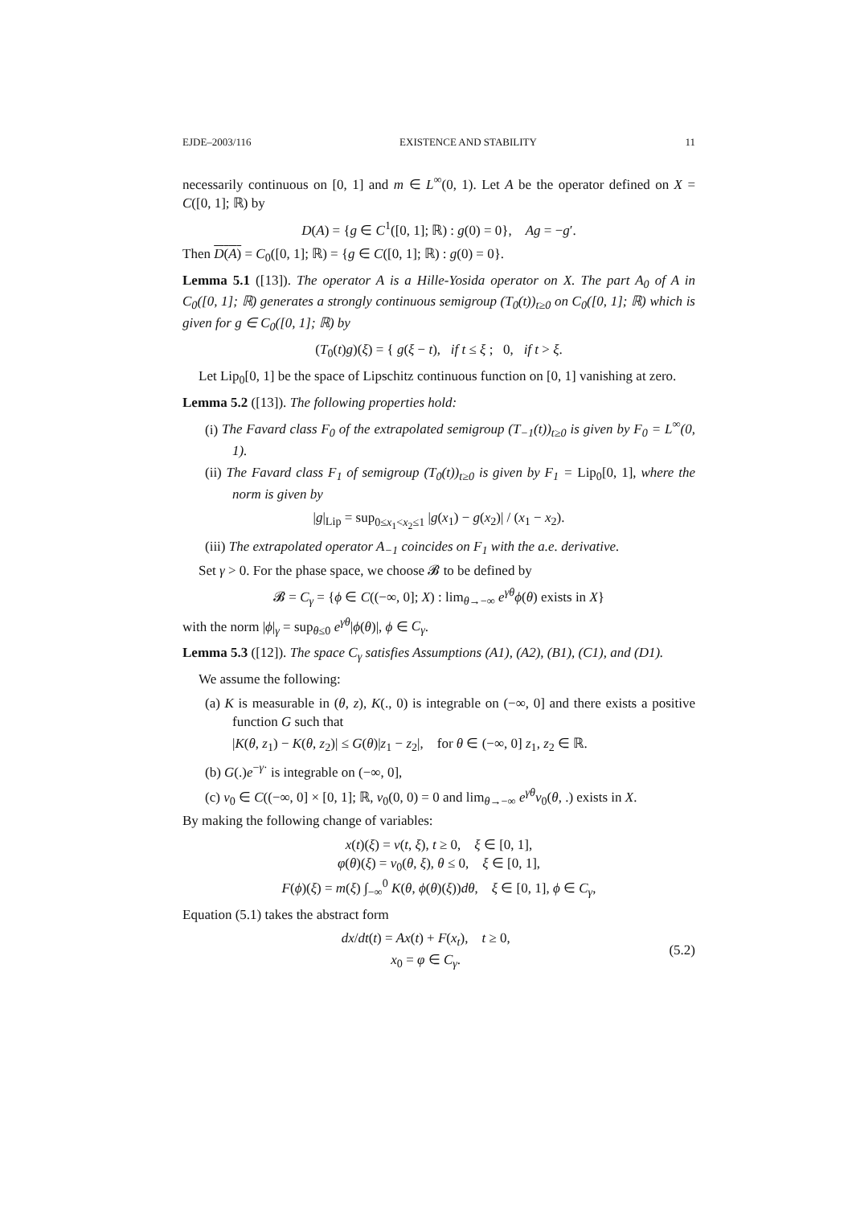EJDE–2003/116 EXISTENCE AND STABILITY 11
necessarily continuous on [0, 1] and m ∈ L<sup>∞</sup>(0, 1). Let A be the operator defined on X = C([0, 1]; ℝ) by
D(A) = {g ∈ C<sup>1</sup>([0, 1]; ℝ) : g(0) = 0}, Ag = −g′.
Then D(A) = C<sub>0</sub>([0, 1]; ℝ) = {g ∈ C([0, 1]; ℝ) : g(0) = 0}.
Lemma 5.1 ([13]). The operator A is a Hille-Yosida operator on X. The part A<sub>0</sub> of A in C<sub>0</sub>([0, 1]; ℝ) generates a strongly continuous semigroup (T<sub>0</sub>(t))<sub>t≥0</sub> on C<sub>0</sub>([0, 1]; ℝ) which is given for g ∈ C<sub>0</sub>([0, 1]; ℝ) by
(T<sub>0</sub>(t)g)(ξ) = { g(ξ − t), if t ≤ ξ ; 0, if t > ξ.
Let Lip<sub>0</sub>[0, 1] be the space of Lipschitz continuous function on [0, 1] vanishing at zero.
Lemma 5.2 ([13]). The following properties hold:
(i) The Favard class F<sub>0</sub> of the extrapolated semigroup (T<sub>−1</sub>(t))<sub>t≥0</sub> is given by F<sub>0</sub> = L<sup>∞</sup>(0, 1).
(ii) The Favard class F<sub>1</sub> of semigroup (T<sub>0</sub>(t))<sub>t≥0</sub> is given by F<sub>1</sub> = Lip<sub>0</sub>[0, 1], where the norm is given by
|g|<sub>Lip</sub> = sup<sub>0≤x<sub>1</sub><x<sub>2</sub>≤1</sub> |g(x<sub>1</sub>) − g(x<sub>2</sub>)| / (x<sub>1</sub> − x<sub>2</sub>).
(iii) The extrapolated operator A<sub>−1</sub> coincides on F<sub>1</sub> with the a.e. derivative.
Set γ > 0. For the phase space, we choose 𝓑 to be defined by
𝓑 = C<sub>γ</sub> = {ϕ ∈ C((−∞, 0]; X) : lim<sub>θ→−∞</sub> e<sup>γθ</sup>ϕ(θ) exists in X}
with the norm |ϕ|<sub>γ</sub> = sup<sub>θ≤0</sub> e<sup>γθ</sup>|ϕ(θ)|, ϕ ∈ C<sub>γ</sub>.
Lemma 5.3 ([12]). The space C<sub>γ</sub> satisfies Assumptions (A1), (A2), (B1), (C1), and (D1).
We assume the following:
(a) K is measurable in (θ, z), K(., 0) is integrable on (−∞, 0] and there exists a positive function G such that
|K(θ, z<sub>1</sub>) − K(θ, z<sub>2</sub>)| ≤ G(θ)|z<sub>1</sub> − z<sub>2</sub>|, for θ ∈ (−∞, 0] z<sub>1</sub>, z<sub>2</sub> ∈ ℝ.
(b) G(.)e<sup>−γ·</sup> is integrable on (−∞, 0],
(c) v<sub>0</sub> ∈ C((−∞, 0] × [0, 1]; ℝ, v<sub>0</sub>(0, 0) = 0 and lim<sub>θ→−∞</sub> e<sup>γθ</sup>v<sub>0</sub>(θ, .) exists in X.
By making the following change of variables:
x(t)(ξ) = v(t, ξ), t ≥ 0, ξ ∈ [0, 1],
φ(θ)(ξ) = v<sub>0</sub>(θ, ξ), θ ≤ 0, ξ ∈ [0, 1],
F(ϕ)(ξ) = m(ξ) ∫<sub>−∞</sub><sup>0</sup> K(θ, ϕ(θ)(ξ))dθ, ξ ∈ [0, 1], ϕ ∈ C<sub>γ</sub>,
Equation (5.1) takes the abstract form
dx/dt(t) = Ax(t) + F(x<sub>t</sub>), t ≥ 0,
x<sub>0</sub> = φ ∈ C<sub>γ</sub>.
(5.2)